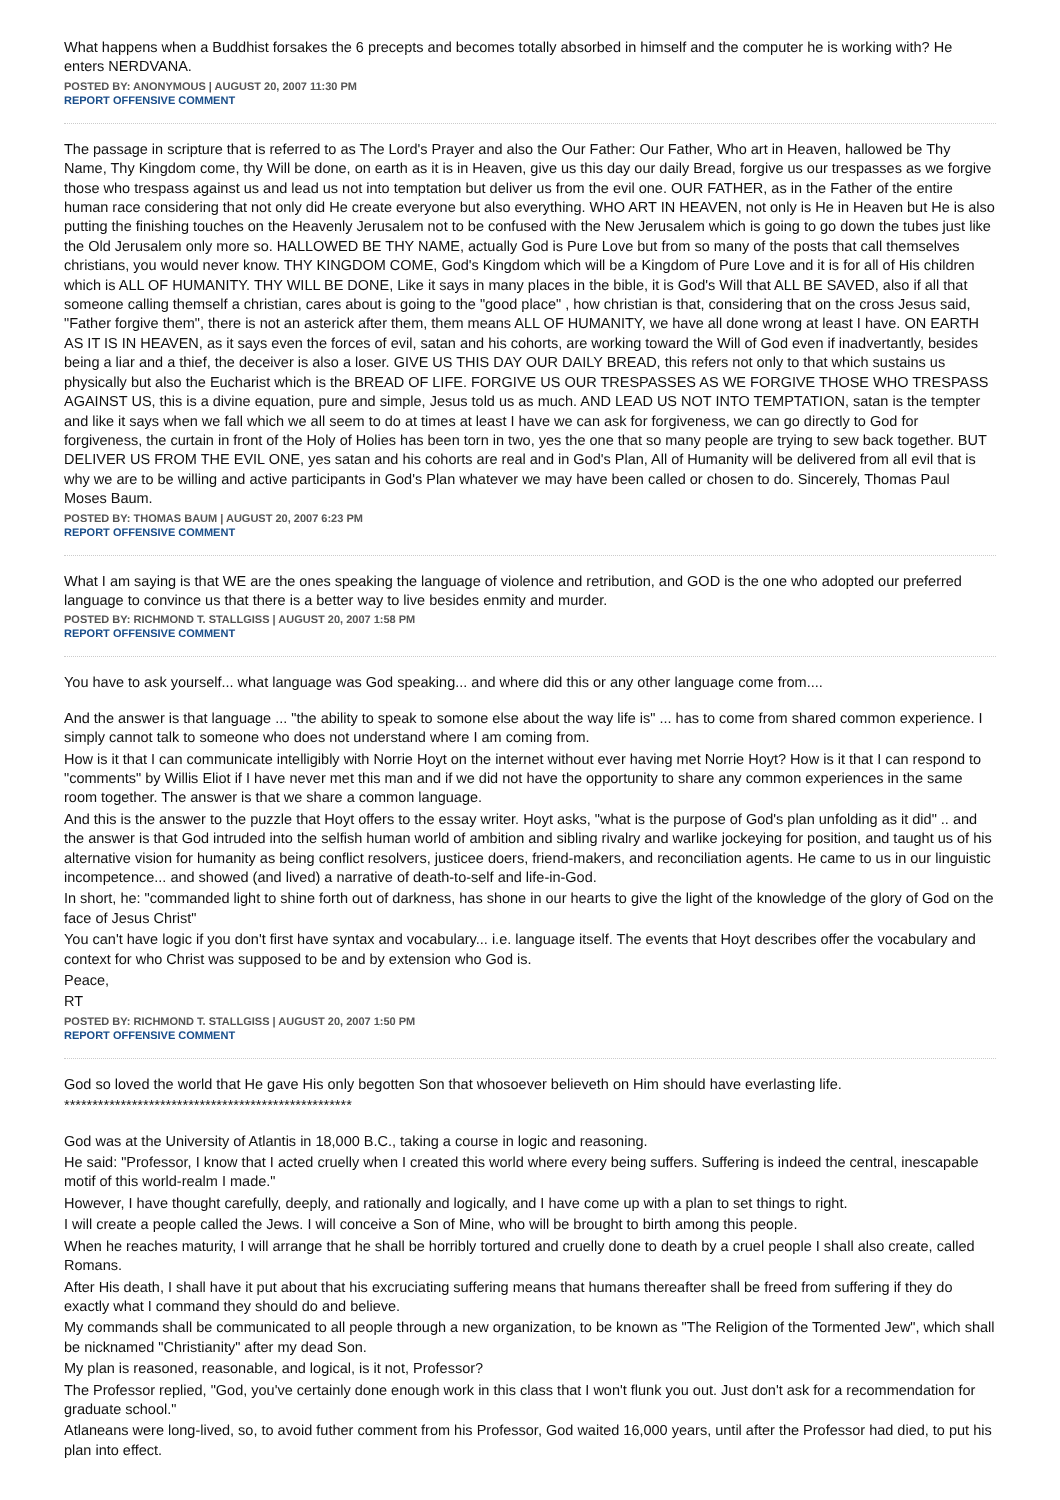What happens when a Buddhist forsakes the 6 precepts and becomes totally absorbed in himself and the computer he is working with? He enters NERDVANA.
POSTED BY: ANONYMOUS | AUGUST 20, 2007 11:30 PM
REPORT OFFENSIVE COMMENT
The passage in scripture that is referred to as The Lord's Prayer and also the Our Father: Our Father, Who art in Heaven, hallowed be Thy Name, Thy Kingdom come, thy Will be done, on earth as it is in Heaven, give us this day our daily Bread, forgive us our trespasses as we forgive those who trespass against us and lead us not into temptation but deliver us from the evil one. OUR FATHER, as in the Father of the entire human race considering that not only did He create everyone but also everything. WHO ART IN HEAVEN, not only is He in Heaven but He is also putting the finishing touches on the Heavenly Jerusalem not to be confused with the New Jerusalem which is going to go down the tubes just like the Old Jerusalem only more so. HALLOWED BE THY NAME, actually God is Pure Love but from so many of the posts that call themselves christians, you would never know. THY KINGDOM COME, God's Kingdom which will be a Kingdom of Pure Love and it is for all of His children which is ALL OF HUMANITY. THY WILL BE DONE, Like it says in many places in the bible, it is God's Will that ALL BE SAVED, also if all that someone calling themself a christian, cares about is going to the "good place" , how christian is that, considering that on the cross Jesus said, "Father forgive them", there is not an asterick after them, them means ALL OF HUMANITY, we have all done wrong at least I have. ON EARTH AS IT IS IN HEAVEN, as it says even the forces of evil, satan and his cohorts, are working toward the Will of God even if inadvertantly, besides being a liar and a thief, the deceiver is also a loser. GIVE US THIS DAY OUR DAILY BREAD, this refers not only to that which sustains us physically but also the Eucharist which is the BREAD OF LIFE. FORGIVE US OUR TRESPASSES AS WE FORGIVE THOSE WHO TRESPASS AGAINST US, this is a divine equation, pure and simple, Jesus told us as much. AND LEAD US NOT INTO TEMPTATION, satan is the tempter and like it says when we fall which we all seem to do at times at least I have we can ask for forgiveness, we can go directly to God for forgiveness, the curtain in front of the Holy of Holies has been torn in two, yes the one that so many people are trying to sew back together. BUT DELIVER US FROM THE EVIL ONE, yes satan and his cohorts are real and in God's Plan, All of Humanity will be delivered from all evil that is why we are to be willing and active participants in God's Plan whatever we may have been called or chosen to do. Sincerely, Thomas Paul Moses Baum.
POSTED BY: THOMAS BAUM | AUGUST 20, 2007 6:23 PM
REPORT OFFENSIVE COMMENT
What I am saying is that WE are the ones speaking the language of violence and retribution, and GOD is the one who adopted our preferred language to convince us that there is a better way to live besides enmity and murder.
POSTED BY: RICHMOND T. STALLGISS | AUGUST 20, 2007 1:58 PM
REPORT OFFENSIVE COMMENT
You have to ask yourself... what language was God speaking... and where did this or any other language come from....
And the answer is that language ... "the ability to speak to somone else about the way life is" ... has to come from shared common experience. I simply cannot talk to someone who does not understand where I am coming from.
How is it that I can communicate intelligibly with Norrie Hoyt on the internet without ever having met Norrie Hoyt? How is it that I can respond to "comments" by Willis Eliot if I have never met this man and if we did not have the opportunity to share any common experiences in the same room together. The answer is that we share a common language.
And this is the answer to the puzzle that Hoyt offers to the essay writer. Hoyt asks, "what is the purpose of God's plan unfolding as it did" .. and the answer is that God intruded into the selfish human world of ambition and sibling rivalry and warlike jockeying for position, and taught us of his alternative vision for humanity as being conflict resolvers, justicee doers, friend-makers, and reconciliation agents. He came to us in our linguistic incompetence... and showed (and lived) a narrative of death-to-self and life-in-God.
In short, he: "commanded light to shine forth out of darkness, has shone in our hearts to give the light of the knowledge of the glory of God on the face of Jesus Christ"
You can't have logic if you don't first have syntax and vocabulary... i.e. language itself. The events that Hoyt describes offer the vocabulary and context for who Christ was supposed to be and by extension who God is.
Peace,
RT
POSTED BY: RICHMOND T. STALLGISS | AUGUST 20, 2007 1:50 PM
REPORT OFFENSIVE COMMENT
God so loved the world that He gave His only begotten Son that whosoever believeth on Him should have everlasting life.
***************************************************
God was at the University of Atlantis in 18,000 B.C., taking a course in logic and reasoning.
He said: "Professor, I know that I acted cruelly when I created this world where every being suffers. Suffering is indeed the central, inescapable motif of this world-realm I made."
However, I have thought carefully, deeply, and rationally and logically, and I have come up with a plan to set things to right.
I will create a people called the Jews. I will conceive a Son of Mine, who will be brought to birth among this people.
When he reaches maturity, I will arrange that he shall be horribly tortured and cruelly done to death by a cruel people I shall also create, called Romans.
After His death, I shall have it put about that his excruciating suffering means that humans thereafter shall be freed from suffering if they do exactly what I command they should do and believe.
My commands shall be communicated to all people through a new organization, to be known as "The Religion of the Tormented Jew", which shall be nicknamed "Christianity" after my dead Son.
My plan is reasoned, reasonable, and logical, is it not, Professor?
The Professor replied, "God, you've certainly done enough work in this class that I won't flunk you out. Just don't ask for a recommendation for graduate school."
Atlaneans were long-lived, so, to avoid futher comment from his Professor, God waited 16,000 years, until after the Professor had died, to put his plan into effect.